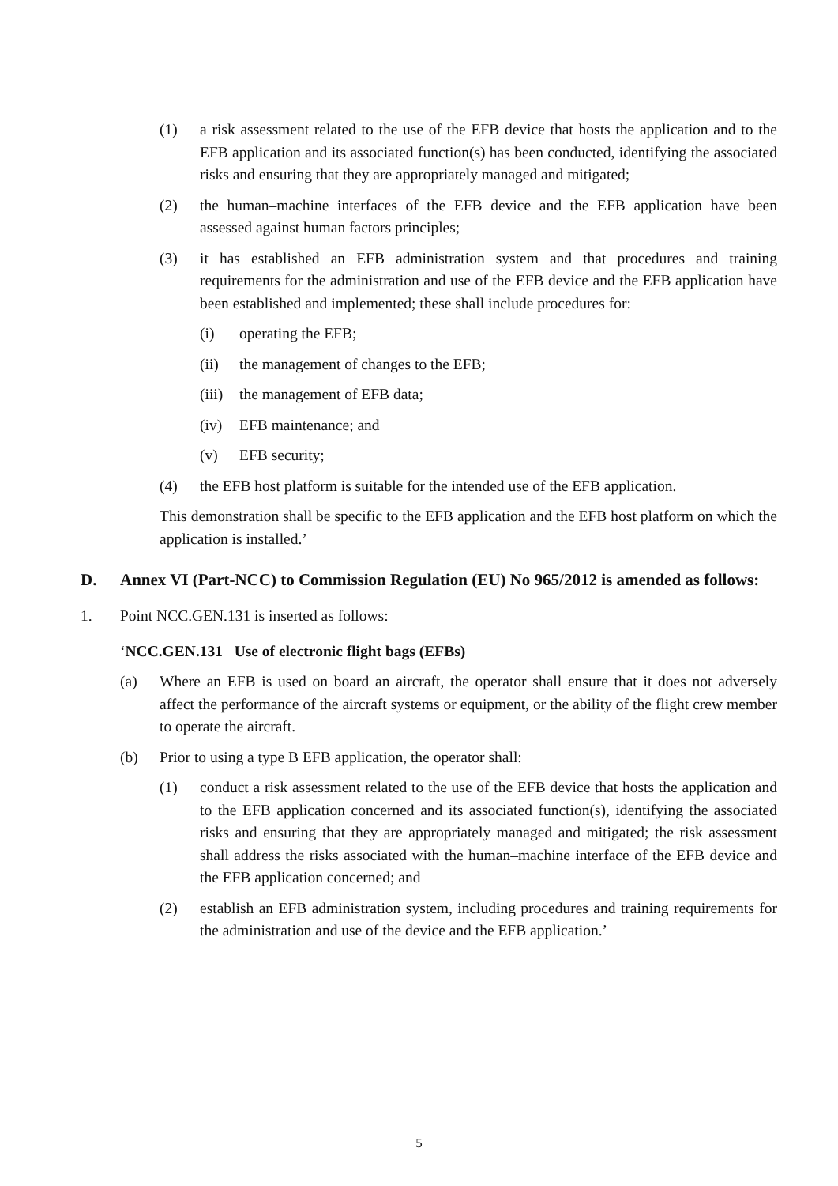(1) a risk assessment related to the use of the EFB device that hosts the application and to the EFB application and its associated function(s) has been conducted, identifying the associated risks and ensuring that they are appropriately managed and mitigated;
(2) the human–machine interfaces of the EFB device and the EFB application have been assessed against human factors principles;
(3) it has established an EFB administration system and that procedures and training requirements for the administration and use of the EFB device and the EFB application have been established and implemented; these shall include procedures for:
(i) operating the EFB;
(ii) the management of changes to the EFB;
(iii) the management of EFB data;
(iv) EFB maintenance; and
(v) EFB security;
(4) the EFB host platform is suitable for the intended use of the EFB application.
This demonstration shall be specific to the EFB application and the EFB host platform on which the application is installed.’
D. Annex VI (Part-NCC) to Commission Regulation (EU) No 965/2012 is amended as follows:
1. Point NCC.GEN.131 is inserted as follows:
‘NCC.GEN.131 Use of electronic flight bags (EFBs)
(a) Where an EFB is used on board an aircraft, the operator shall ensure that it does not adversely affect the performance of the aircraft systems or equipment, or the ability of the flight crew member to operate the aircraft.
(b) Prior to using a type B EFB application, the operator shall:
(1) conduct a risk assessment related to the use of the EFB device that hosts the application and to the EFB application concerned and its associated function(s), identifying the associated risks and ensuring that they are appropriately managed and mitigated; the risk assessment shall address the risks associated with the human–machine interface of the EFB device and the EFB application concerned; and
(2) establish an EFB administration system, including procedures and training requirements for the administration and use of the device and the EFB application.’
5